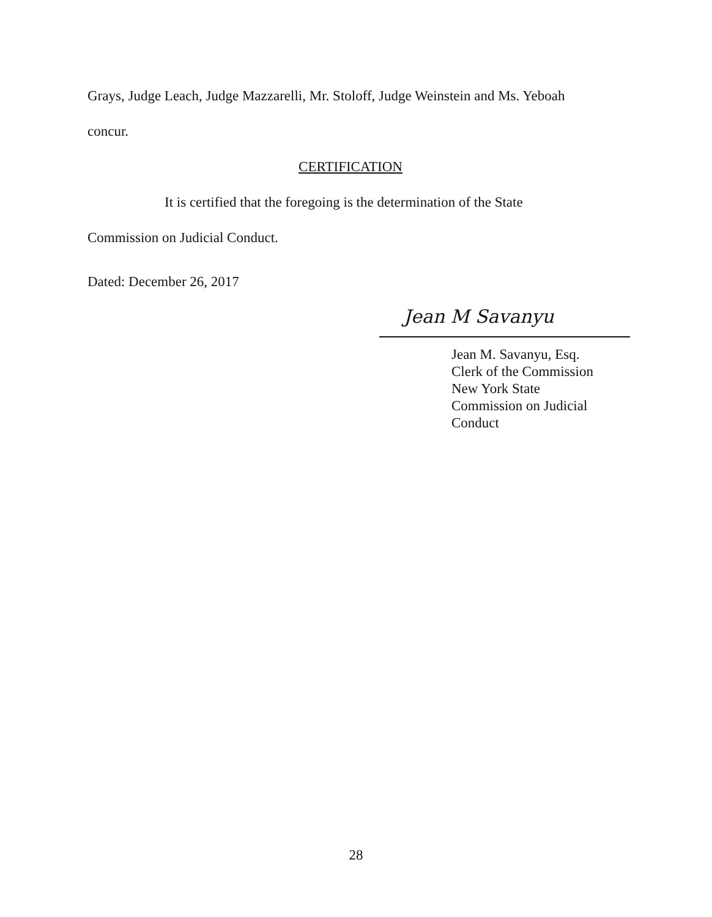Grays, Judge Leach, Judge Mazzarelli, Mr. Stoloff, Judge Weinstein and Ms. Yeboah
concur.
CERTIFICATION
It is certified that the foregoing is the determination of the State
Commission on Judicial Conduct.
Dated: December 26, 2017
Jean M Savanyu
Jean M. Savanyu, Esq.
Clerk of the Commission
New York State
Commission on Judicial Conduct
28